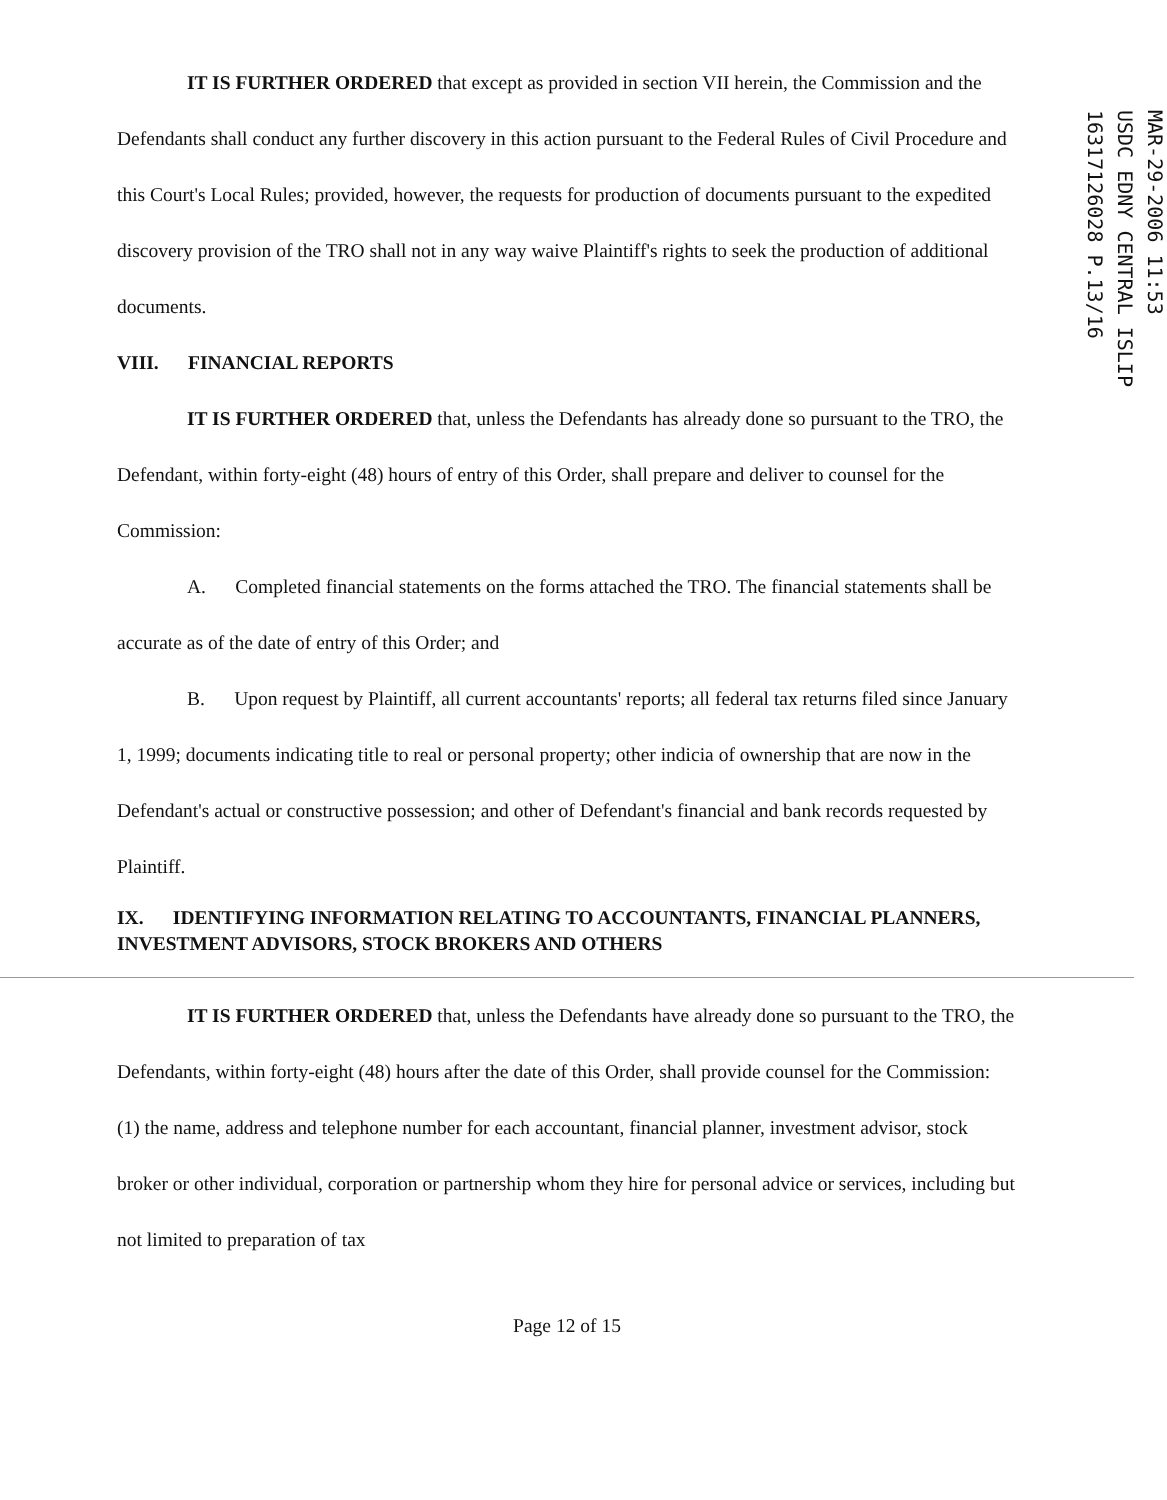IT IS FURTHER ORDERED that except as provided in section VII herein, the Commission and the Defendants shall conduct any further discovery in this action pursuant to the Federal Rules of Civil Procedure and this Court's Local Rules; provided, however, the requests for production of documents pursuant to the expedited discovery provision of the TRO shall not in any way waive Plaintiff's rights to seek the production of additional documents.
VIII. FINANCIAL REPORTS
IT IS FURTHER ORDERED that, unless the Defendants has already done so pursuant to the TRO, the Defendant, within forty-eight (48) hours of entry of this Order, shall prepare and deliver to counsel for the Commission:
A. Completed financial statements on the forms attached the TRO. The financial statements shall be accurate as of the date of entry of this Order; and
B. Upon request by Plaintiff, all current accountants' reports; all federal tax returns filed since January 1, 1999; documents indicating title to real or personal property; other indicia of ownership that are now in the Defendant's actual or constructive possession; and other of Defendant's financial and bank records requested by Plaintiff.
IX. IDENTIFYING INFORMATION RELATING TO ACCOUNTANTS, FINANCIAL PLANNERS, INVESTMENT ADVISORS, STOCK BROKERS AND OTHERS
IT IS FURTHER ORDERED that, unless the Defendants have already done so pursuant to the TRO, the Defendants, within forty-eight (48) hours after the date of this Order, shall provide counsel for the Commission: (1) the name, address and telephone number for each accountant, financial planner, investment advisor, stock broker or other individual, corporation or partnership whom they hire for personal advice or services, including but not limited to preparation of tax
Page 12 of 15
MAR-29-2006 11:53
USDC EDNY CENTRAL ISLIP
16317126028 P.13/16